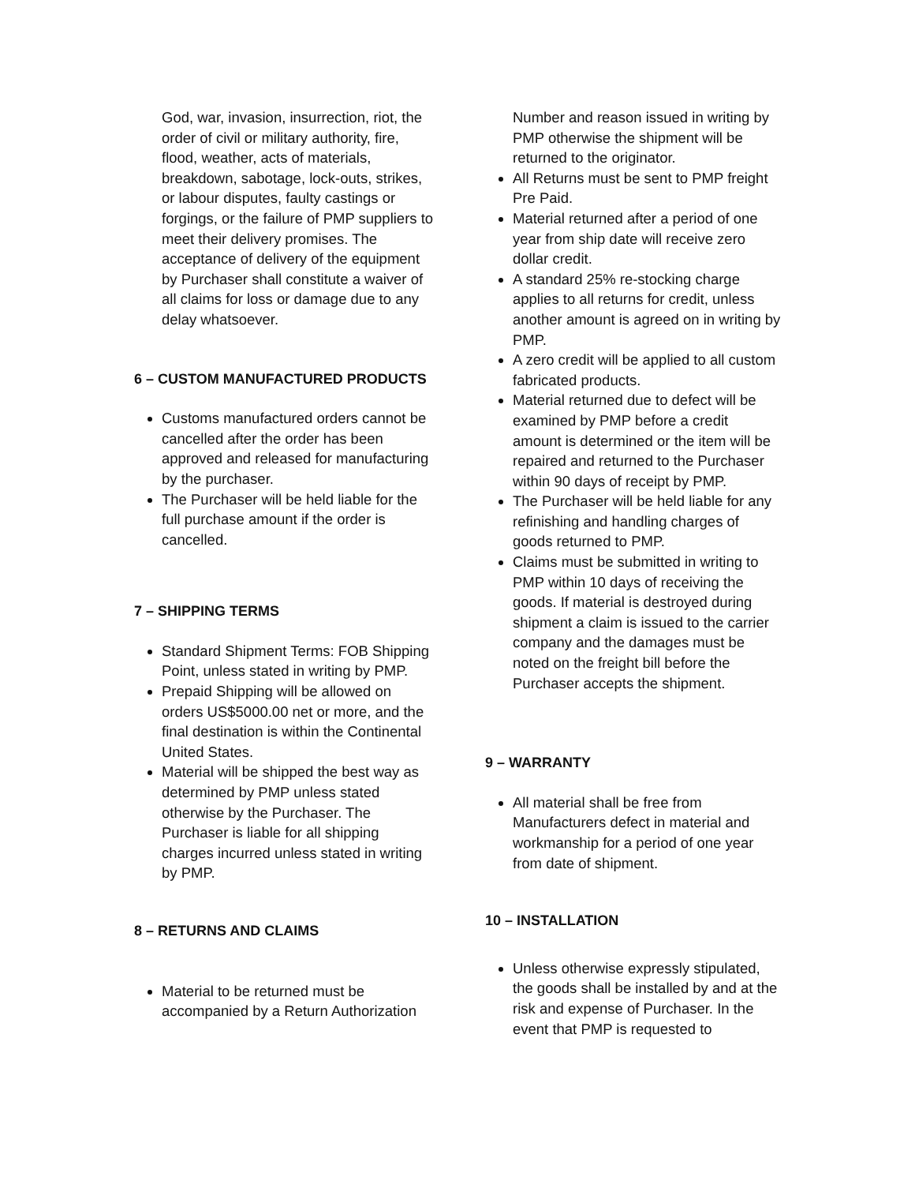God, war, invasion, insurrection, riot, the order of civil or military authority, fire, flood, weather, acts of materials, breakdown, sabotage, lock-outs, strikes, or labour disputes, faulty castings or forgings, or the failure of PMP suppliers to meet their delivery promises. The acceptance of delivery of the equipment by Purchaser shall constitute a waiver of all claims for loss or damage due to any delay whatsoever.
6 – CUSTOM MANUFACTURED PRODUCTS
Customs manufactured orders cannot be cancelled after the order has been approved and released for manufacturing by the purchaser.
The Purchaser will be held liable for the full purchase amount if the order is cancelled.
7 – SHIPPING TERMS
Standard Shipment Terms: FOB Shipping Point, unless stated in writing by PMP.
Prepaid Shipping will be allowed on orders US$5000.00 net or more, and the final destination is within the Continental United States.
Material will be shipped the best way as determined by PMP unless stated otherwise by the Purchaser. The Purchaser is liable for all shipping charges incurred unless stated in writing by PMP.
8 – RETURNS AND CLAIMS
Material to be returned must be accompanied by a Return Authorization
Number and reason issued in writing by PMP otherwise the shipment will be returned to the originator.
All Returns must be sent to PMP freight Pre Paid.
Material returned after a period of one year from ship date will receive zero dollar credit.
A standard 25% re-stocking charge applies to all returns for credit, unless another amount is agreed on in writing by PMP.
A zero credit will be applied to all custom fabricated products.
Material returned due to defect will be examined by PMP before a credit amount is determined or the item will be repaired and returned to the Purchaser within 90 days of receipt by PMP.
The Purchaser will be held liable for any refinishing and handling charges of goods returned to PMP.
Claims must be submitted in writing to PMP within 10 days of receiving the goods. If material is destroyed during shipment a claim is issued to the carrier company and the damages must be noted on the freight bill before the Purchaser accepts the shipment.
9 – WARRANTY
All material shall be free from Manufacturers defect in material and workmanship for a period of one year from date of shipment.
10 – INSTALLATION
Unless otherwise expressly stipulated, the goods shall be installed by and at the risk and expense of Purchaser. In the event that PMP is requested to